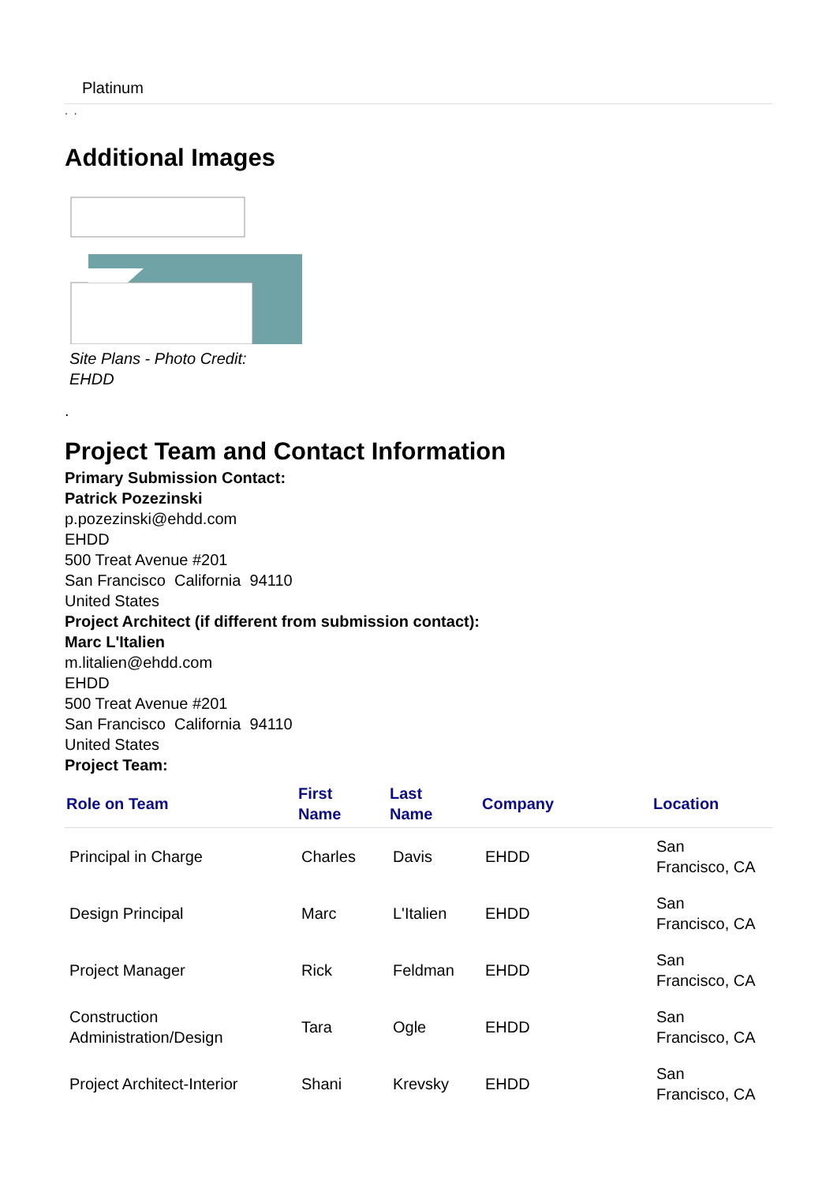Platinum
. .
Additional Images
Site Plans - Photo Credit:
EHDD
.
Project Team and Contact Information
Primary Submission Contact:
Patrick Pozezinski
p.pozezinski@ehdd.com
EHDD
500 Treat Avenue #201
San Francisco California 94110
United States
Project Architect (if different from submission contact):
Marc L'Italien
m.litalien@ehdd.com
EHDD
500 Treat Avenue #201
San Francisco California 94110
United States
Project Team:
| Role on Team | First Name | Last Name | Company | Location |
| --- | --- | --- | --- | --- |
| Principal in Charge | Charles | Davis | EHDD | San Francisco, CA |
| Design Principal | Marc | L'Italien | EHDD | San Francisco, CA |
| Project Manager | Rick | Feldman | EHDD | San Francisco, CA |
| Construction Administration/Design | Tara | Ogle | EHDD | San Francisco, CA |
| Project Architect-Interior | Shani | Krevsky | EHDD | San Francisco, CA |